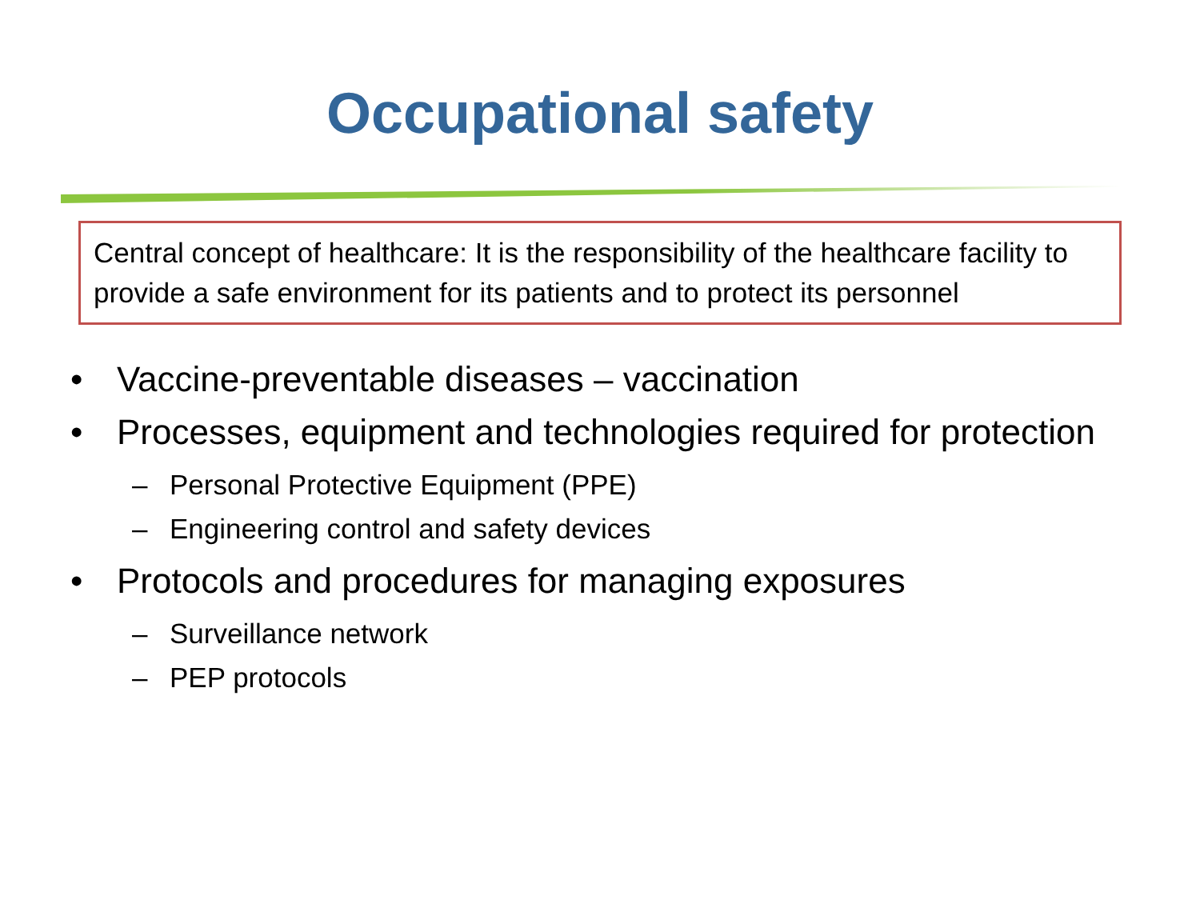Occupational safety
Central concept of healthcare: It is the responsibility of the healthcare facility to provide a safe environment for its patients and to protect its personnel
• Vaccine-preventable diseases – vaccination
• Processes, equipment and technologies required for protection
– Personal Protective Equipment (PPE)
– Engineering control and safety devices
• Protocols and procedures for managing exposures
– Surveillance network
– PEP protocols